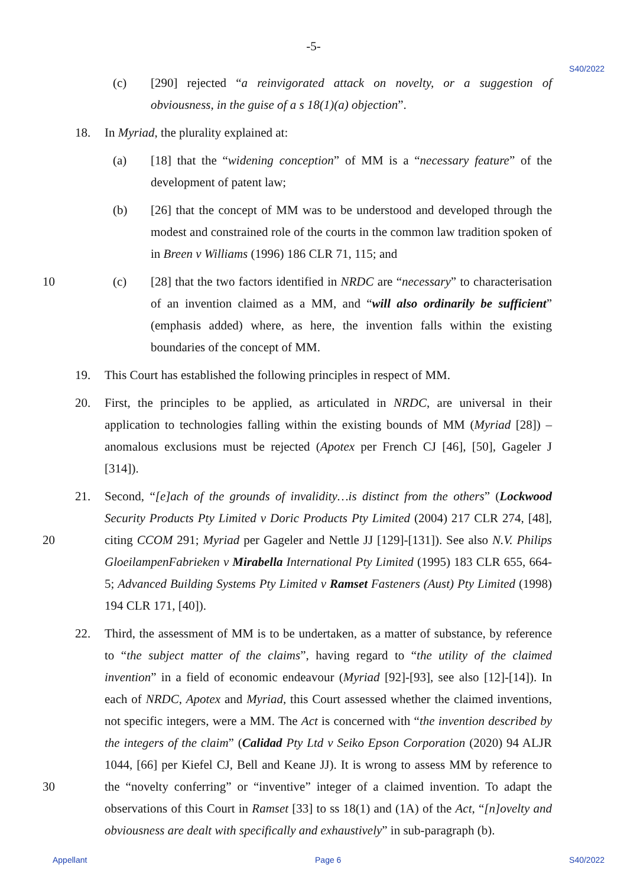-5-
S40/2022
(c) [290] rejected “a reinvigorated attack on novelty, or a suggestion of obviousness, in the guise of a s 18(1)(a) objection”.
18. In Myriad, the plurality explained at:
(a) [18] that the “widening conception” of MM is a “necessary feature” of the development of patent law;
(b) [26] that the concept of MM was to be understood and developed through the modest and constrained role of the courts in the common law tradition spoken of in Breen v Williams (1996) 186 CLR 71, 115; and
(c) [28] that the two factors identified in NRDC are “necessary” to characterisation 10 of an invention claimed as a MM, and “will also ordinarily be sufficient” (emphasis added) where, as here, the invention falls within the existing boundaries of the concept of MM.
19. This Court has established the following principles in respect of MM.
20. First, the principles to be applied, as articulated in NRDC, are universal in their application to technologies falling within the existing bounds of MM (Myriad [28]) – anomalous exclusions must be rejected (Apotex per French CJ [46], [50], Gageler J [314]).
21. Second, “[e]ach of the grounds of invalidity…is distinct from the others” (Lockwood Security Products Pty Limited v Doric Products Pty Limited (2004) 217 CLR 274, [48], citing CCOM 291; Myriad per Gageler and Nettle JJ [129]-[131]). See also N.V. Philips 20 GloeilampenFabrieken v Mirabella International Pty Limited (1995) 183 CLR 655, 664-5; Advanced Building Systems Pty Limited v Ramset Fasteners (Aust) Pty Limited (1998) 194 CLR 171, [40]).
22. Third, the assessment of MM is to be undertaken, as a matter of substance, by reference to “the subject matter of the claims”, having regard to “the utility of the claimed invention” in a field of economic endeavour (Myriad [92]-[93], see also [12]-[14]). In each of NRDC, Apotex and Myriad, this Court assessed whether the claimed inventions, not specific integers, were a MM. The Act is concerned with “the invention described by the integers of the claim” (Calidad Pty Ltd v Seiko Epson Corporation (2020) 94 ALJR 1044, [66] per Kiefel CJ, Bell and Keane JJ). It is wrong to assess MM by reference to the 30 “novelty conferring” or “inventive” integer of a claimed invention. To adapt the observations of this Court in Ramset [33] to ss 18(1) and (1A) of the Act, “[n]ovelty and obviousness are dealt with specifically and exhaustively” in sub-paragraph (b).
Appellant Page 6 S40/2022